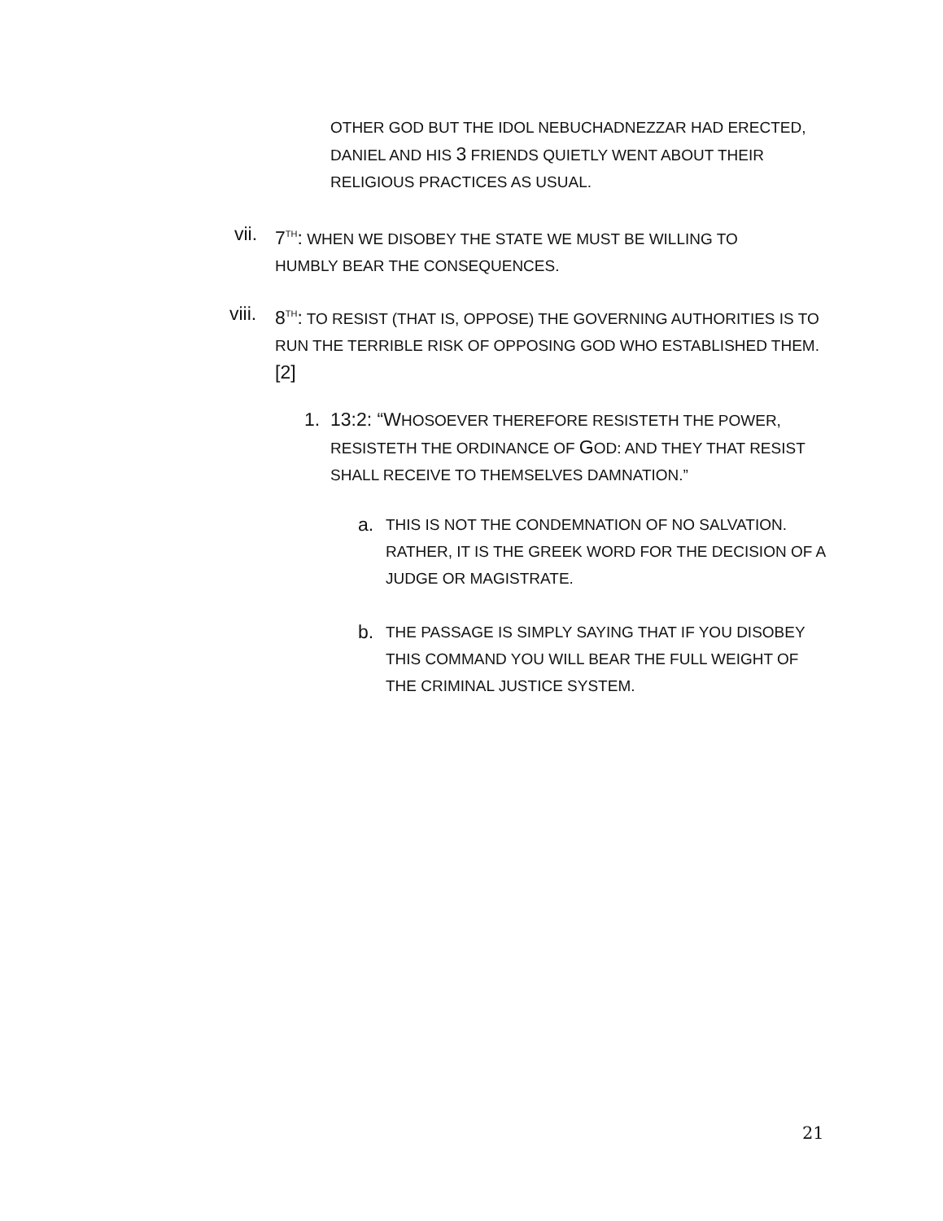OTHER GOD BUT THE IDOL NEBUCHADNEZZAR HAD ERECTED, DANIEL AND HIS 3 FRIENDS QUIETLY WENT ABOUT THEIR RELIGIOUS PRACTICES AS USUAL.
vii. 7<sup>TH</sup>: WHEN WE DISOBEY THE STATE WE MUST BE WILLING TO HUMBLY BEAR THE CONSEQUENCES.
viii. 8<sup>TH</sup>: TO RESIST (THAT IS, OPPOSE) THE GOVERNING AUTHORITIES IS TO RUN THE TERRIBLE RISK OF OPPOSING GOD WHO ESTABLISHED THEM. [2]
1. 13:2: “WHOSOEVER THEREFORE RESISTETH THE POWER, RESISTETH THE ORDINANCE OF GOD: AND THEY THAT RESIST SHALL RECEIVE TO THEMSELVES DAMNATION.”
a. THIS IS NOT THE CONDEMNATION OF NO SALVATION. RATHER, IT IS THE GREEK WORD FOR THE DECISION OF A JUDGE OR MAGISTRATE.
b. THE PASSAGE IS SIMPLY SAYING THAT IF YOU DISOBEY THIS COMMAND YOU WILL BEAR THE FULL WEIGHT OF THE CRIMINAL JUSTICE SYSTEM.
21